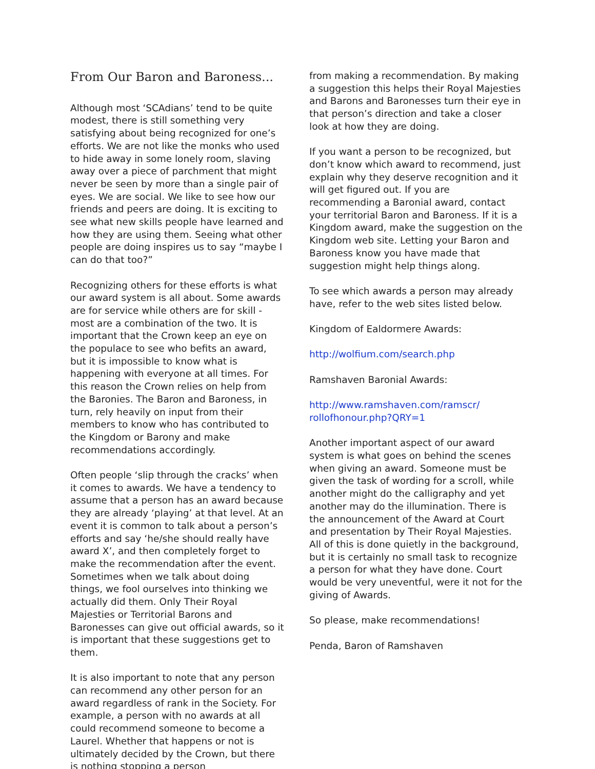From Our Baron and Baroness...
Although most ‘SCAdians’ tend to be quite modest, there is still something very satisfying about being recognized for one’s efforts. We are not like the monks who used to hide away in some lonely room, slaving away over a piece of parchment that might never be seen by more than a single pair of eyes. We are social. We like to see how our friends and peers are doing. It is exciting to see what new skills people have learned and how they are using them. Seeing what other people are doing inspires us to say “maybe I can do that too?”
Recognizing others for these efforts is what our award system is all about. Some awards are for service while others are for skill - most are a combination of the two. It is important that the Crown keep an eye on the populace to see who befits an award, but it is impossible to know what is happening with everyone at all times. For this reason the Crown relies on help from the Baronies. The Baron and Baroness, in turn, rely heavily on input from their members to know who has contributed to the Kingdom or Barony and make recommendations accordingly.
Often people ‘slip through the cracks’ when it comes to awards. We have a tendency to assume that a person has an award because they are already ‘playing’ at that level. At an event it is common to talk about a person’s efforts and say ‘he/she should really have award X’, and then completely forget to make the recommendation after the event. Sometimes when we talk about doing things, we fool ourselves into thinking we actually did them. Only Their Royal Majesties or Territorial Barons and Baronesses can give out official awards, so it is important that these suggestions get to them.
It is also important to note that any person can recommend any other person for an award regardless of rank in the Society. For example, a person with no awards at all could recommend someone to become a Laurel. Whether that happens or not is ultimately decided by the Crown, but there is nothing stopping a person
from making a recommendation. By making a suggestion this helps their Royal Majesties and Barons and Baronesses turn their eye in that person’s direction and take a closer look at how they are doing.
If you want a person to be recognized, but don’t know which award to recommend, just explain why they deserve recognition and it will get figured out. If you are recommending a Baronial award, contact your territorial Baron and Baroness. If it is a Kingdom award, make the suggestion on the Kingdom web site. Letting your Baron and Baroness know you have made that suggestion might help things along.
To see which awards a person may already have, refer to the web sites listed below.
Kingdom of Ealdormere Awards:
http://wolfium.com/search.php
Ramshaven Baronial Awards:
http://www.ramshaven.com/ramscr/ rollofhonour.php?QRY=1
Another important aspect of our award system is what goes on behind the scenes when giving an award. Someone must be given the task of wording for a scroll, while another might do the calligraphy and yet another may do the illumination. There is the announcement of the Award at Court and presentation by Their Royal Majesties. All of this is done quietly in the background, but it is certainly no small task to recognize a person for what they have done. Court would be very uneventful, were it not for the giving of Awards.
So please, make recommendations!
Penda, Baron of Ramshaven